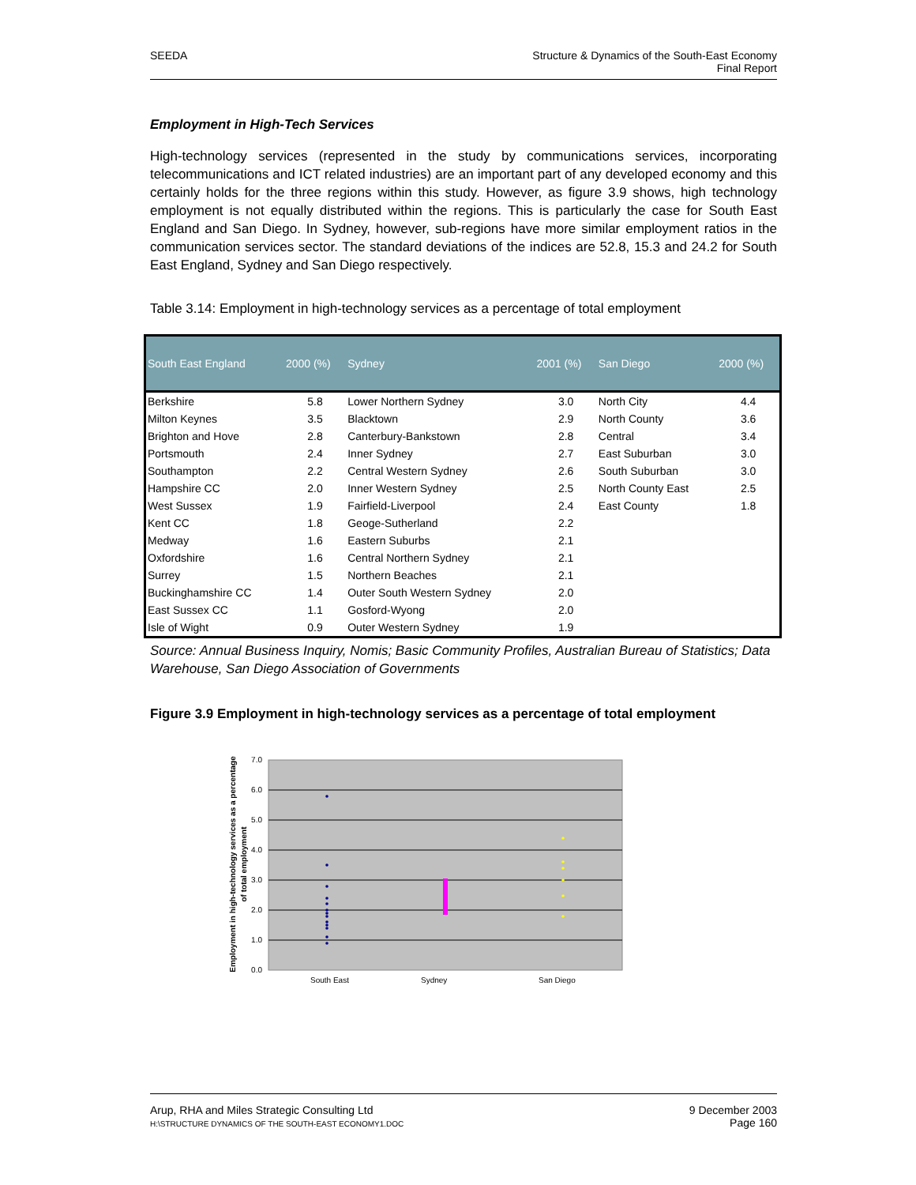SEEDA Structure & Dynamics of the South-East Economy
Final Report
Employment in High-Tech Services
High-technology services (represented in the study by communications services, incorporating telecommunications and ICT related industries) are an important part of any developed economy and this certainly holds for the three regions within this study. However, as figure 3.9 shows, high technology employment is not equally distributed within the regions. This is particularly the case for South East England and San Diego. In Sydney, however, sub-regions have more similar employment ratios in the communication services sector. The standard deviations of the indices are 52.8, 15.3 and 24.2 for South East England, Sydney and San Diego respectively.
Table 3.14: Employment in high-technology services as a percentage of total employment
| South East England | 2000 (%) | Sydney | 2001 (%) | San Diego | 2000 (%) |
| --- | --- | --- | --- | --- | --- |
| Berkshire | 5.8 | Lower Northern Sydney | 3.0 | North City | 4.4 |
| Milton Keynes | 3.5 | Blacktown | 2.9 | North County | 3.6 |
| Brighton and Hove | 2.8 | Canterbury-Bankstown | 2.8 | Central | 3.4 |
| Portsmouth | 2.4 | Inner Sydney | 2.7 | East Suburban | 3.0 |
| Southampton | 2.2 | Central Western Sydney | 2.6 | South Suburban | 3.0 |
| Hampshire CC | 2.0 | Inner Western Sydney | 2.5 | North County East | 2.5 |
| West Sussex | 1.9 | Fairfield-Liverpool | 2.4 | East County | 1.8 |
| Kent CC | 1.8 | Geoge-Sutherland | 2.2 | | |
| Medway | 1.6 | Eastern Suburbs | 2.1 | | |
| Oxfordshire | 1.6 | Central Northern Sydney | 2.1 | | |
| Surrey | 1.5 | Northern Beaches | 2.1 | | |
| Buckinghamshire CC | 1.4 | Outer South Western Sydney | 2.0 | | |
| East Sussex CC | 1.1 | Gosford-Wyong | 2.0 | | |
| Isle of Wight | 0.9 | Outer Western Sydney | 1.9 | | |
Source: Annual Business Inquiry, Nomis; Basic Community Profiles, Australian Bureau of Statistics; Data Warehouse, San Diego Association of Governments
Figure 3.9 Employment in high-technology services as a percentage of total employment
Employment in high-technology services as a percentage
of total employment
7.0
6.0
5.0
4.0
3.0
2.0
1.0
0.0
South East
Sydney
San Diego
Arup, RHA and Miles Strategic Consulting Ltd
H:\STRUCTURE DYNAMICS OF THE SOUTH-EAST ECONOMY1.DOC 9 December 2003
Page 160